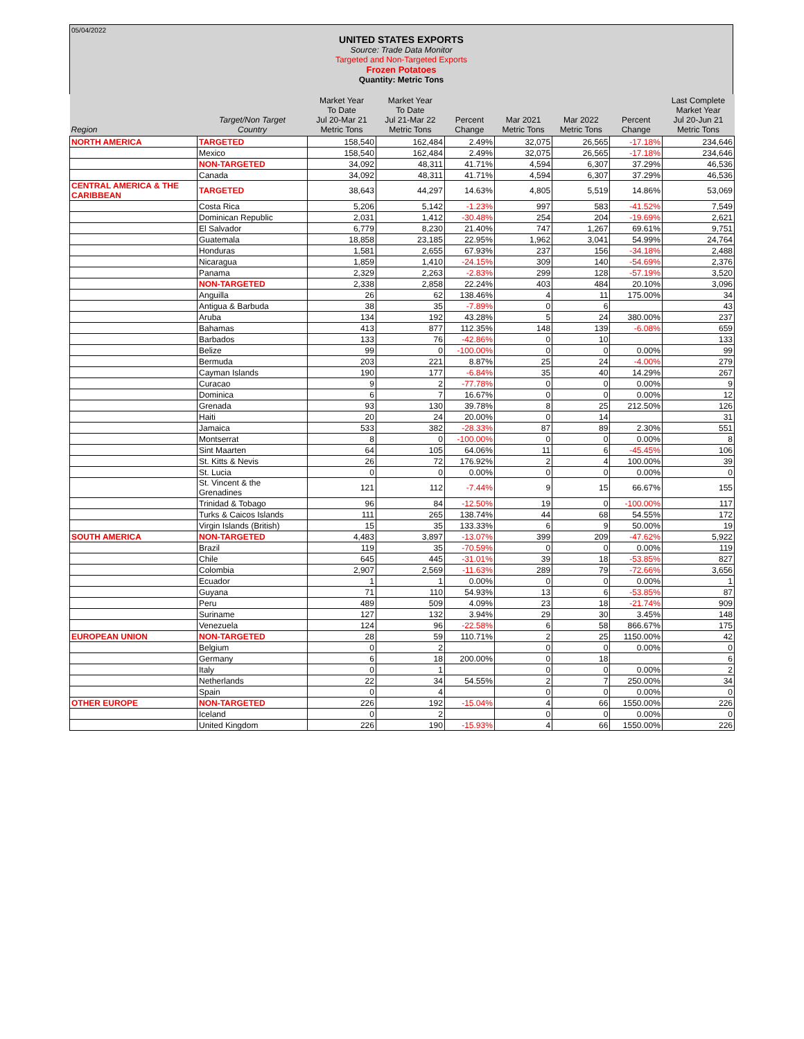05/04/2022
UNITED STATES EXPORTS
Source: Trade Data Monitor
Targeted and Non-Targeted Exports
Frozen Potatoes
Quantity: Metric Tons
| Region | Target/Non Target Country | Market Year To Date Jul 20-Mar 21 Metric Tons | Market Year To Date Jul 21-Mar 22 Metric Tons | Percent Change | Mar 2021 Metric Tons | Mar 2022 Metric Tons | Percent Change | Last Complete Market Year Jul 20-Jun 21 Metric Tons |
| --- | --- | --- | --- | --- | --- | --- | --- | --- |
| NORTH AMERICA | TARGETED | 158,540 | 162,484 | 2.49% | 32,075 | 26,565 | -17.18% | 234,646 |
| | Mexico | 158,540 | 162,484 | 2.49% | 32,075 | 26,565 | -17.18% | 234,646 |
| | NON-TARGETED | 34,092 | 48,311 | 41.71% | 4,594 | 6,307 | 37.29% | 46,536 |
| | Canada | 34,092 | 48,311 | 41.71% | 4,594 | 6,307 | 37.29% | 46,536 |
| CENTRAL AMERICA & THE CARIBBEAN | TARGETED | 38,643 | 44,297 | 14.63% | 4,805 | 5,519 | 14.86% | 53,069 |
| | Costa Rica | 5,206 | 5,142 | -1.23% | 997 | 583 | -41.52% | 7,549 |
| | Dominican Republic | 2,031 | 1,412 | -30.48% | 254 | 204 | -19.69% | 2,621 |
| | El Salvador | 6,779 | 8,230 | 21.40% | 747 | 1,267 | 69.61% | 9,751 |
| | Guatemala | 18,858 | 23,185 | 22.95% | 1,962 | 3,041 | 54.99% | 24,764 |
| | Honduras | 1,581 | 2,655 | 67.93% | 237 | 156 | -34.18% | 2,488 |
| | Nicaragua | 1,859 | 1,410 | -24.15% | 309 | 140 | -54.69% | 2,376 |
| | Panama | 2,329 | 2,263 | -2.83% | 299 | 128 | -57.19% | 3,520 |
| | NON-TARGETED | 2,338 | 2,858 | 22.24% | 403 | 484 | 20.10% | 3,096 |
| | Anguilla | 26 | 62 | 138.46% | 4 | 11 | 175.00% | 34 |
| | Antigua & Barbuda | 38 | 35 | -7.89% | 0 | 6 | | 43 |
| | Aruba | 134 | 192 | 43.28% | 5 | 24 | 380.00% | 237 |
| | Bahamas | 413 | 877 | 112.35% | 148 | 139 | -6.08% | 659 |
| | Barbados | 133 | 76 | -42.86% | 0 | 10 | | 133 |
| | Belize | 99 | 0 | -100.00% | 0 | 0 | 0.00% | 99 |
| | Bermuda | 203 | 221 | 8.87% | 25 | 24 | -4.00% | 279 |
| | Cayman Islands | 190 | 177 | -6.84% | 35 | 40 | 14.29% | 267 |
| | Curacao | 9 | 2 | -77.78% | 0 | 0 | 0.00% | 9 |
| | Dominica | 6 | 7 | 16.67% | 0 | 0 | 0.00% | 12 |
| | Grenada | 93 | 130 | 39.78% | 8 | 25 | 212.50% | 126 |
| | Haiti | 20 | 24 | 20.00% | 0 | 14 | | 31 |
| | Jamaica | 533 | 382 | -28.33% | 87 | 89 | 2.30% | 551 |
| | Montserrat | 8 | 0 | -100.00% | 0 | 0 | 0.00% | 8 |
| | Sint Maarten | 64 | 105 | 64.06% | 11 | 6 | -45.45% | 106 |
| | St. Kitts & Nevis | 26 | 72 | 176.92% | 2 | 4 | 100.00% | 39 |
| | St. Lucia | 0 | 0 | 0.00% | 0 | 0 | 0.00% | 0 |
| | St. Vincent & the Grenadines | 121 | 112 | -7.44% | 9 | 15 | 66.67% | 155 |
| | Trinidad & Tobago | 96 | 84 | -12.50% | 19 | 0 | -100.00% | 117 |
| | Turks & Caicos Islands | 111 | 265 | 138.74% | 44 | 68 | 54.55% | 172 |
| | Virgin Islands (British) | 15 | 35 | 133.33% | 6 | 9 | 50.00% | 19 |
| SOUTH AMERICA | NON-TARGETED | 4,483 | 3,897 | -13.07% | 399 | 209 | -47.62% | 5,922 |
| | Brazil | 119 | 35 | -70.59% | 0 | 0 | 0.00% | 119 |
| | Chile | 645 | 445 | -31.01% | 39 | 18 | -53.85% | 827 |
| | Colombia | 2,907 | 2,569 | -11.63% | 289 | 79 | -72.66% | 3,656 |
| | Ecuador | 1 | 1 | 0.00% | 0 | 0 | 0.00% | 1 |
| | Guyana | 71 | 110 | 54.93% | 13 | 6 | -53.85% | 87 |
| | Peru | 489 | 509 | 4.09% | 23 | 18 | -21.74% | 909 |
| | Suriname | 127 | 132 | 3.94% | 29 | 30 | 3.45% | 148 |
| | Venezuela | 124 | 96 | -22.58% | 6 | 58 | 866.67% | 175 |
| EUROPEAN UNION | NON-TARGETED | 28 | 59 | 110.71% | 2 | 25 | 1150.00% | 42 |
| | Belgium | 0 | 2 | | 0 | 0 | 0.00% | 0 |
| | Germany | 6 | 18 | 200.00% | 0 | 18 | | 6 |
| | Italy | 0 | 1 | | 0 | 0 | 0.00% | 2 |
| | Netherlands | 22 | 34 | 54.55% | 2 | 7 | 250.00% | 34 |
| | Spain | 0 | 4 | | 0 | 0 | 0.00% | 0 |
| OTHER EUROPE | NON-TARGETED | 226 | 192 | -15.04% | 4 | 66 | 1550.00% | 226 |
| | Iceland | 0 | 2 | | 0 | 0 | 0.00% | 0 |
| | United Kingdom | 226 | 190 | -15.93% | 4 | 66 | 1550.00% | 226 |